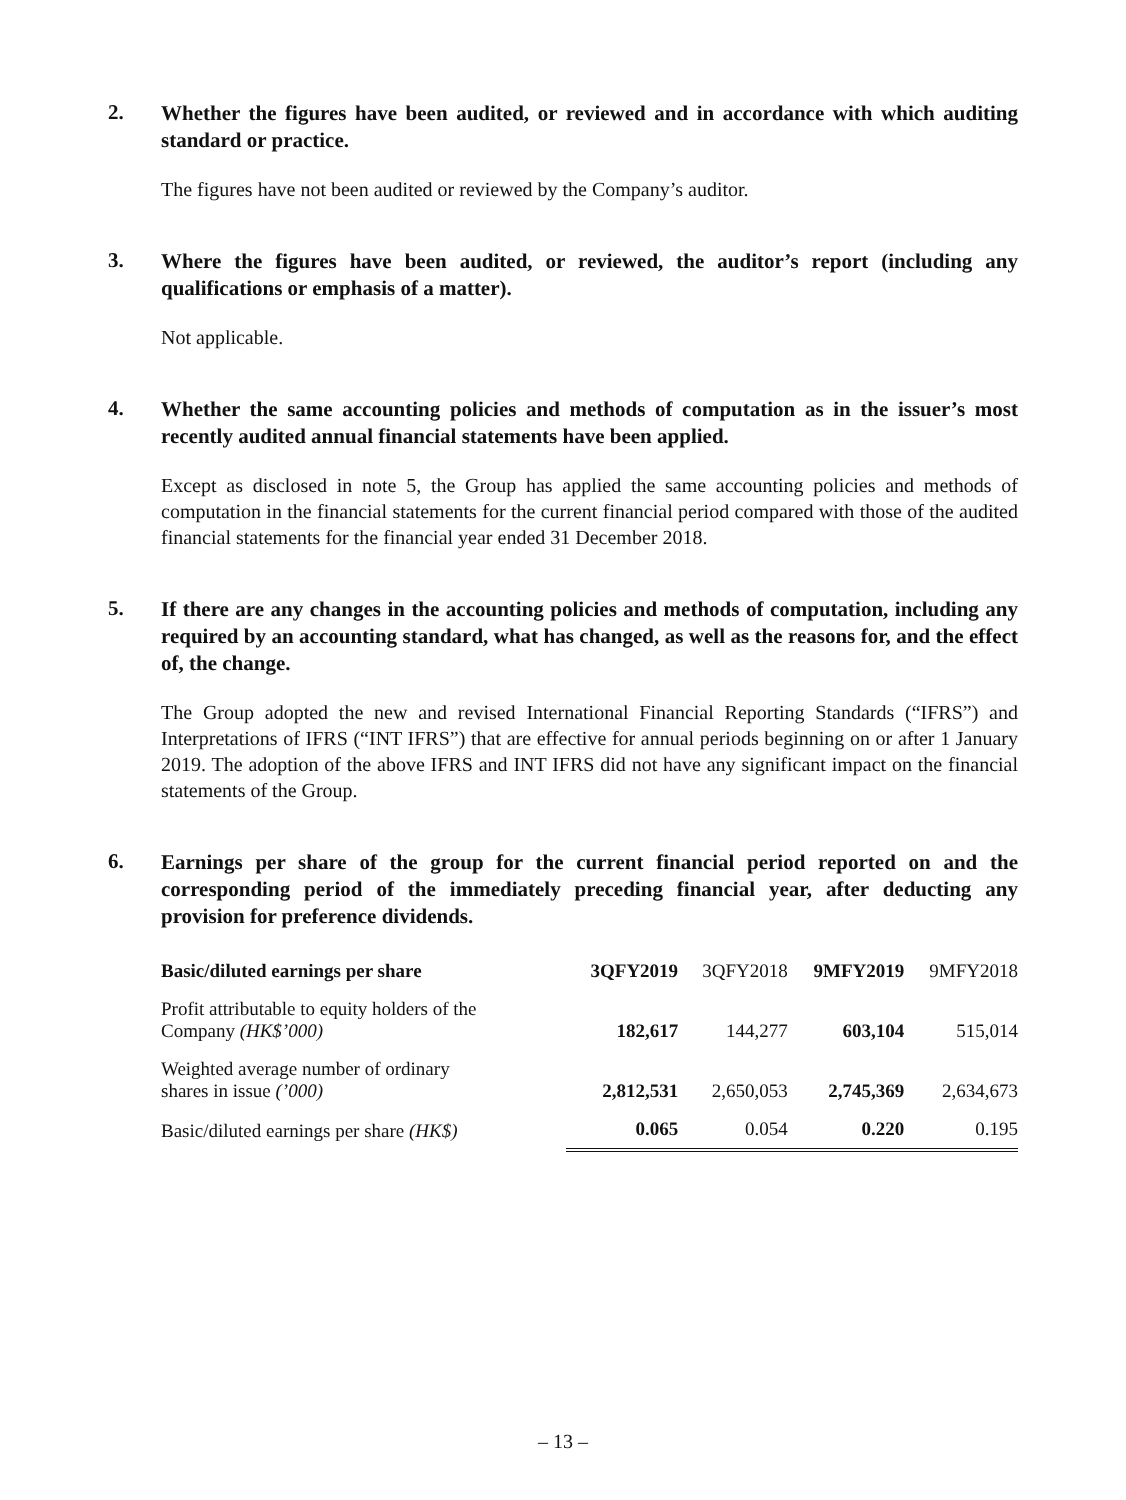2.
Whether the figures have been audited, or reviewed and in accordance with which auditing standard or practice.
The figures have not been audited or reviewed by the Company’s auditor.
3.
Where the figures have been audited, or reviewed, the auditor’s report (including any qualifications or emphasis of a matter).
Not applicable.
4.
Whether the same accounting policies and methods of computation as in the issuer’s most recently audited annual financial statements have been applied.
Except as disclosed in note 5, the Group has applied the same accounting policies and methods of computation in the financial statements for the current financial period compared with those of the audited financial statements for the financial year ended 31 December 2018.
5.
If there are any changes in the accounting policies and methods of computation, including any required by an accounting standard, what has changed, as well as the reasons for, and the effect of, the change.
The Group adopted the new and revised International Financial Reporting Standards (“IFRS”) and Interpretations of IFRS (“INT IFRS”) that are effective for annual periods beginning on or after 1 January 2019. The adoption of the above IFRS and INT IFRS did not have any significant impact on the financial statements of the Group.
6.
Earnings per share of the group for the current financial period reported on and the corresponding period of the immediately preceding financial year, after deducting any provision for preference dividends.
| Basic/diluted earnings per share | 3QFY2019 | 3QFY2018 | 9MFY2019 | 9MFY2018 |
| --- | --- | --- | --- | --- |
| Profit attributable to equity holders of the Company (HK$’000) | 182,617 | 144,277 | 603,104 | 515,014 |
| Weighted average number of ordinary shares in issue (’000) | 2,812,531 | 2,650,053 | 2,745,369 | 2,634,673 |
| Basic/diluted earnings per share (HK$) | 0.065 | 0.054 | 0.220 | 0.195 |
– 13 –